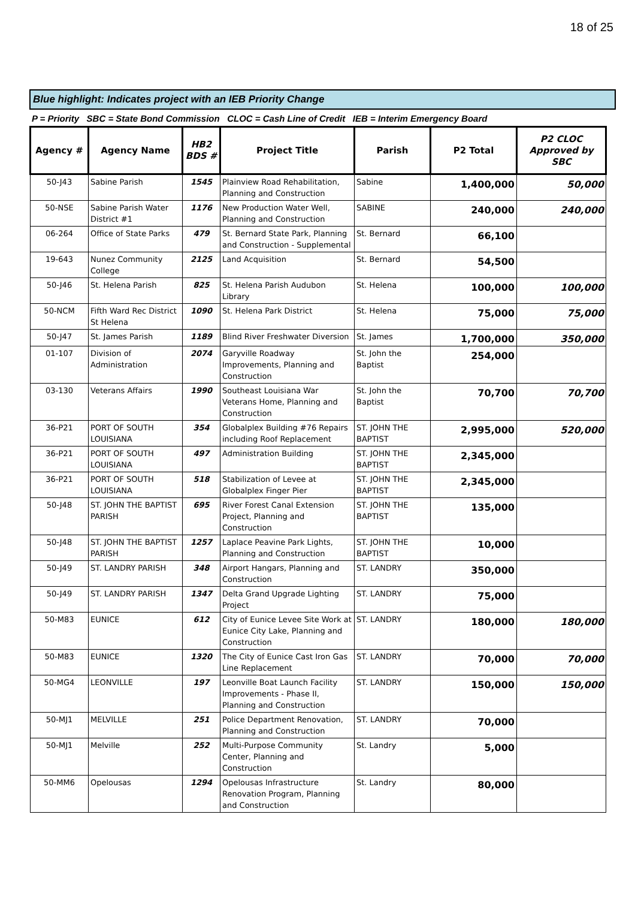18 of 25
Blue highlight: Indicates project with an IEB Priority Change
P = Priority SBC = State Bond Commission CLOC = Cash Line of Credit IEB = Interim Emergency Board
| Agency # | Agency Name | HB2 BDS # | Project Title | Parish | P2 Total | P2 CLOC Approved by SBC |
| --- | --- | --- | --- | --- | --- | --- |
| 50-J43 | Sabine Parish | 1545 | Plainview Road Rehabilitation, Planning and Construction | Sabine | 1,400,000 | 50,000 |
| 50-NSE | Sabine Parish Water District #1 | 1176 | New Production Water Well, Planning and Construction | SABINE | 240,000 | 240,000 |
| 06-264 | Office of State Parks | 479 | St. Bernard State Park, Planning and Construction - Supplemental | St. Bernard | 66,100 | |
| 19-643 | Nunez Community College | 2125 | Land Acquisition | St. Bernard | 54,500 | |
| 50-J46 | St. Helena Parish | 825 | St. Helena Parish Audubon Library | St. Helena | 100,000 | 100,000 |
| 50-NCM | Fifth Ward Rec District St Helena | 1090 | St. Helena Park District | St. Helena | 75,000 | 75,000 |
| 50-J47 | St. James Parish | 1189 | Blind River Freshwater Diversion | St. James | 1,700,000 | 350,000 |
| 01-107 | Division of Administration | 2074 | Garyville Roadway Improvements, Planning and Construction | St. John the Baptist | 254,000 | |
| 03-130 | Veterans Affairs | 1990 | Southeast Louisiana War Veterans Home, Planning and Construction | St. John the Baptist | 70,700 | 70,700 |
| 36-P21 | PORT OF SOUTH LOUISIANA | 354 | Globalplex Building #76 Repairs including Roof Replacement | ST. JOHN THE BAPTIST | 2,995,000 | 520,000 |
| 36-P21 | PORT OF SOUTH LOUISIANA | 497 | Administration Building | ST. JOHN THE BAPTIST | 2,345,000 | |
| 36-P21 | PORT OF SOUTH LOUISIANA | 518 | Stabilization of Levee at Globalplex Finger Pier | ST. JOHN THE BAPTIST | 2,345,000 | |
| 50-J48 | ST. JOHN THE BAPTIST PARISH | 695 | River Forest Canal Extension Project, Planning and Construction | ST. JOHN THE BAPTIST | 135,000 | |
| 50-J48 | ST. JOHN THE BAPTIST PARISH | 1257 | Laplace Peavine Park Lights, Planning and Construction | ST. JOHN THE BAPTIST | 10,000 | |
| 50-J49 | ST. LANDRY PARISH | 348 | Airport Hangars, Planning and Construction | ST. LANDRY | 350,000 | |
| 50-J49 | ST. LANDRY PARISH | 1347 | Delta Grand Upgrade Lighting Project | ST. LANDRY | 75,000 | |
| 50-M83 | EUNICE | 612 | City of Eunice Levee Site Work at Eunice City Lake, Planning and Construction | ST. LANDRY | 180,000 | 180,000 |
| 50-M83 | EUNICE | 1320 | The City of Eunice Cast Iron Gas Line Replacement | ST. LANDRY | 70,000 | 70,000 |
| 50-MG4 | LEONVILLE | 197 | Leonville Boat Launch Facility Improvements - Phase II, Planning and Construction | ST. LANDRY | 150,000 | 150,000 |
| 50-MJ1 | MELVILLE | 251 | Police Department Renovation, Planning and Construction | ST. LANDRY | 70,000 | |
| 50-MJ1 | Melville | 252 | Multi-Purpose Community Center, Planning and Construction | St. Landry | 5,000 | |
| 50-MM6 | Opelousas | 1294 | Opelousas Infrastructure Renovation Program, Planning and Construction | St. Landry | 80,000 | |